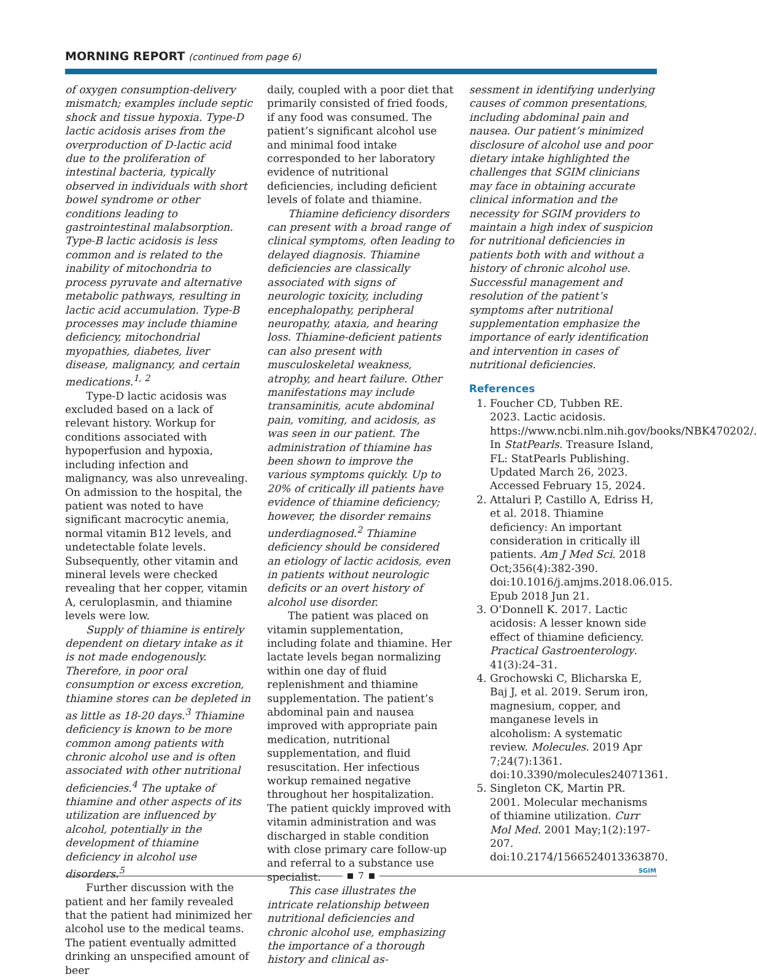MORNING REPORT (continued from page 6)
of oxygen consumption-delivery mismatch; examples include septic shock and tissue hypoxia. Type-D lactic acidosis arises from the overproduction of D-lactic acid due to the proliferation of intestinal bacteria, typically observed in individuals with short bowel syndrome or other conditions leading to gastrointestinal malabsorption. Type-B lactic acidosis is less common and is related to the inability of mitochondria to process pyruvate and alternative metabolic pathways, resulting in lactic acid accumulation. Type-B processes may include thiamine deficiency, mitochondrial myopathies, diabetes, liver disease, malignancy, and certain medications.<sup>1, 2</sup>
Type-D lactic acidosis was excluded based on a lack of relevant history. Workup for conditions associated with hypoperfusion and hypoxia, including infection and malignancy, was also unrevealing. On admission to the hospital, the patient was noted to have significant macrocytic anemia, normal vitamin B12 levels, and undetectable folate levels. Subsequently, other vitamin and mineral levels were checked revealing that her copper, vitamin A, ceruloplasmin, and thiamine levels were low.
Supply of thiamine is entirely dependent on dietary intake as it is not made endogenously. Therefore, in poor oral consumption or excess excretion, thiamine stores can be depleted in as little as 18-20 days.<sup>3</sup> Thiamine deficiency is known to be more common among patients with chronic alcohol use and is often associated with other nutritional deficiencies.<sup>4</sup> The uptake of thiamine and other aspects of its utilization are influenced by alcohol, potentially in the development of thiamine deficiency in alcohol use disorders.<sup>5</sup>
Further discussion with the patient and her family revealed that the patient had minimized her alcohol use to the medical teams. The patient eventually admitted drinking an unspecified amount of beer
daily, coupled with a poor diet that primarily consisted of fried foods, if any food was consumed. The patient’s significant alcohol use and minimal food intake corresponded to her laboratory evidence of nutritional deficiencies, including deficient levels of folate and thiamine.
Thiamine deficiency disorders can present with a broad range of clinical symptoms, often leading to delayed diagnosis. Thiamine deficiencies are classically associated with signs of neurologic toxicity, including encephalopathy, peripheral neuropathy, ataxia, and hearing loss. Thiamine-deficient patients can also present with musculoskeletal weakness, atrophy, and heart failure. Other manifestations may include transaminitis, acute abdominal pain, vomiting, and acidosis, as was seen in our patient. The administration of thiamine has been shown to improve the various symptoms quickly. Up to 20% of critically ill patients have evidence of thiamine deficiency; however, the disorder remains underdiagnosed.<sup>2</sup> Thiamine deficiency should be considered an etiology of lactic acidosis, even in patients without neurologic deficits or an overt history of alcohol use disorder.
The patient was placed on vitamin supplementation, including folate and thiamine. Her lactate levels began normalizing within one day of fluid replenishment and thiamine supplementation. The patient’s abdominal pain and nausea improved with appropriate pain medication, nutritional supplementation, and fluid resuscitation. Her infectious workup remained negative throughout her hospitalization. The patient quickly improved with vitamin administration and was discharged in stable condition with close primary care follow-up and referral to a substance use specialist.
This case illustrates the intricate relationship between nutritional deficiencies and chronic alcohol use, emphasizing the importance of a thorough history and clinical as-
sessment in identifying underlying causes of common presentations, including abdominal pain and nausea. Our patient’s minimized disclosure of alcohol use and poor dietary intake highlighted the challenges that SGIM clinicians may face in obtaining accurate clinical information and the necessity for SGIM providers to maintain a high index of suspicion for nutritional deficiencies in patients both with and without a history of chronic alcohol use. Successful management and resolution of the patient’s symptoms after nutritional supplementation emphasize the importance of early identification and intervention in cases of nutritional deficiencies.
References
1. Foucher CD, Tubben RE. 2023. Lactic acidosis. https://www.ncbi.nlm.nih.gov/books/NBK470202/. In StatPearls. Treasure Island, FL: StatPearls Publishing. Updated March 26, 2023. Accessed February 15, 2024.
2. Attaluri P, Castillo A, Edriss H, et al. 2018. Thiamine deficiency: An important consideration in critically ill patients. Am J Med Sci. 2018 Oct;356(4):382-390. doi:10.1016/j.amjms.2018.06.015. Epub 2018 Jun 21.
3. O’Donnell K. 2017. Lactic acidosis: A lesser known side effect of thiamine deficiency. Practical Gastroenterology. 41(3):24–31.
4. Grochowski C, Blicharska E, Baj J, et al. 2019. Serum iron, magnesium, copper, and manganese levels in alcoholism: A systematic review. Molecules. 2019 Apr 7;24(7):1361. doi:10.3390/molecules24071361.
5. Singleton CK, Martin PR. 2001. Molecular mechanisms of thiamine utilization. Curr Mol Med. 2001 May;1(2):197-207. doi:10.2174/1566524013363870.
SGIM
7